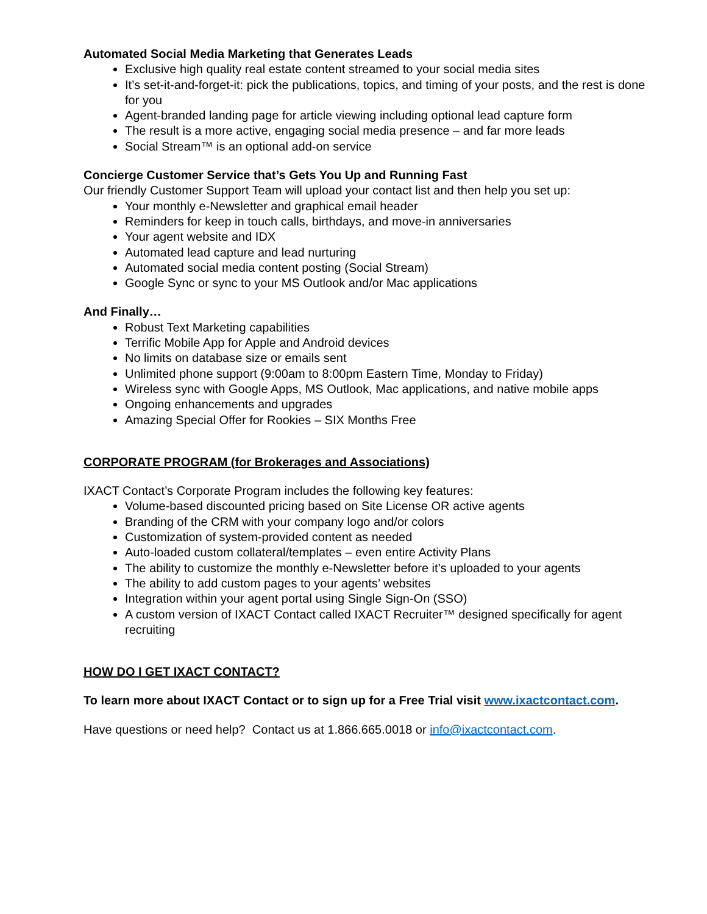Automated Social Media Marketing that Generates Leads
Exclusive high quality real estate content streamed to your social media sites
It’s set-it-and-forget-it: pick the publications, topics, and timing of your posts, and the rest is done for you
Agent-branded landing page for article viewing including optional lead capture form
The result is a more active, engaging social media presence – and far more leads
Social Stream™ is an optional add-on service
Concierge Customer Service that’s Gets You Up and Running Fast
Our friendly Customer Support Team will upload your contact list and then help you set up:
Your monthly e-Newsletter and graphical email header
Reminders for keep in touch calls, birthdays, and move-in anniversaries
Your agent website and IDX
Automated lead capture and lead nurturing
Automated social media content posting (Social Stream)
Google Sync or sync to your MS Outlook and/or Mac applications
And Finally…
Robust Text Marketing capabilities
Terrific Mobile App for Apple and Android devices
No limits on database size or emails sent
Unlimited phone support (9:00am to 8:00pm Eastern Time, Monday to Friday)
Wireless sync with Google Apps, MS Outlook, Mac applications, and native mobile apps
Ongoing enhancements and upgrades
Amazing Special Offer for Rookies – SIX Months Free
CORPORATE PROGRAM (for Brokerages and Associations)
IXACT Contact’s Corporate Program includes the following key features:
Volume-based discounted pricing based on Site License OR active agents
Branding of the CRM with your company logo and/or colors
Customization of system-provided content as needed
Auto-loaded custom collateral/templates – even entire Activity Plans
The ability to customize the monthly e-Newsletter before it’s uploaded to your agents
The ability to add custom pages to your agents’ websites
Integration within your agent portal using Single Sign-On (SSO)
A custom version of IXACT Contact called IXACT Recruiter™ designed specifically for agent recruiting
HOW DO I GET IXACT CONTACT?
To learn more about IXACT Contact or to sign up for a Free Trial visit www.ixactcontact.com.
Have questions or need help? Contact us at 1.866.665.0018 or info@ixactcontact.com.